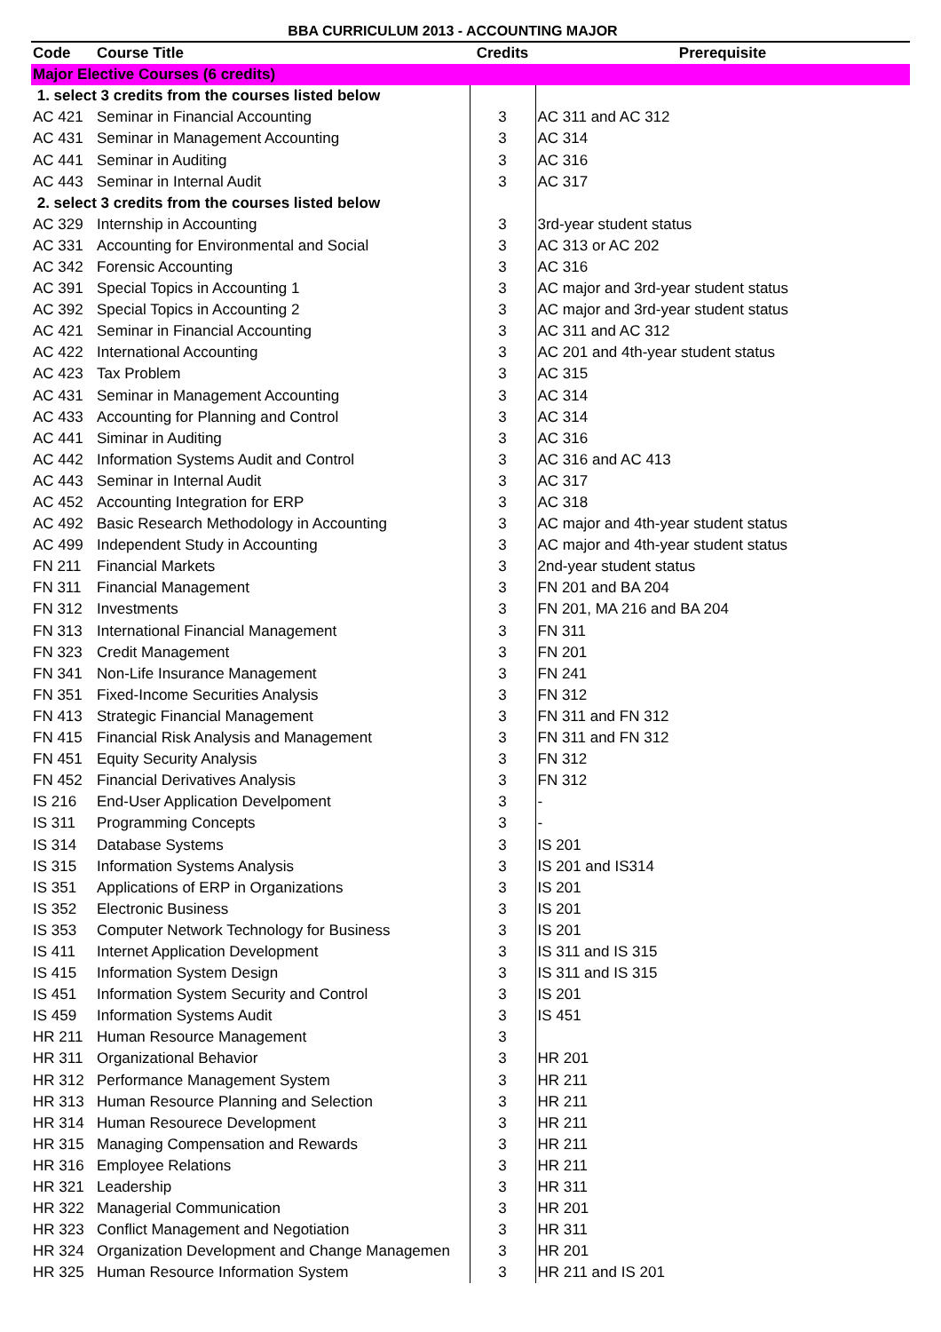BBA CURRICULUM 2013 - ACCOUNTING MAJOR
| Code | Course Title | Credits | Prerequisite |
| --- | --- | --- | --- |
| Major Elective Courses (6 credits) | | | |
| 1. select 3 credits from the courses listed below | | | |
| AC 421 | Seminar in Financial Accounting | 3 | AC 311 and AC 312 |
| AC 431 | Seminar in Management Accounting | 3 | AC 314 |
| AC 441 | Seminar in Auditing | 3 | AC 316 |
| AC 443 | Seminar in Internal Audit | 3 | AC 317 |
| 2. select 3 credits from the courses listed below | | | |
| AC 329 | Internship in Accounting | 3 | 3rd-year student status |
| AC 331 | Accounting for Environmental and Social | 3 | AC 313 or AC 202 |
| AC 342 | Forensic Accounting | 3 | AC 316 |
| AC 391 | Special Topics in Accounting 1 | 3 | AC major and 3rd-year student status |
| AC 392 | Special Topics in Accounting 2 | 3 | AC major and 3rd-year student status |
| AC 421 | Seminar in Financial Accounting | 3 | AC 311 and AC 312 |
| AC 422 | International Accounting | 3 | AC 201 and 4th-year student status |
| AC 423 | Tax Problem | 3 | AC 315 |
| AC 431 | Seminar in Management Accounting | 3 | AC 314 |
| AC 433 | Accounting for Planning and Control | 3 | AC 314 |
| AC 441 | Siminar in Auditing | 3 | AC 316 |
| AC 442 | Information Systems Audit and Control | 3 | AC 316 and AC 413 |
| AC 443 | Seminar in Internal Audit | 3 | AC 317 |
| AC 452 | Accounting Integration for ERP | 3 | AC 318 |
| AC 492 | Basic Research Methodology in Accounting | 3 | AC major and 4th-year student status |
| AC 499 | Independent Study in Accounting | 3 | AC major and 4th-year student status |
| FN 211 | Financial Markets | 3 | 2nd-year student status |
| FN 311 | Financial Management | 3 | FN 201 and BA 204 |
| FN 312 | Investments | 3 | FN 201, MA 216 and BA 204 |
| FN 313 | International Financial Management | 3 | FN 311 |
| FN 323 | Credit Management | 3 | FN 201 |
| FN 341 | Non-Life Insurance Management | 3 | FN 241 |
| FN 351 | Fixed-Income Securities Analysis | 3 | FN 312 |
| FN 413 | Strategic Financial Management | 3 | FN 311 and FN 312 |
| FN 415 | Financial Risk Analysis and Management | 3 | FN 311 and FN 312 |
| FN 451 | Equity Security Analysis | 3 | FN 312 |
| FN 452 | Financial Derivatives Analysis | 3 | FN 312 |
| IS 216 | End-User Application Develpoment | 3 | - |
| IS 311 | Programming Concepts | 3 | - |
| IS 314 | Database Systems | 3 | IS 201 |
| IS 315 | Information Systems Analysis | 3 | IS 201 and IS314 |
| IS 351 | Applications of ERP in Organizations | 3 | IS 201 |
| IS 352 | Electronic Business | 3 | IS 201 |
| IS 353 | Computer Network Technology for Business | 3 | IS 201 |
| IS 411 | Internet Application Development | 3 | IS 311 and IS 315 |
| IS 415 | Information System Design | 3 | IS 311 and IS 315 |
| IS 451 | Information System Security and Control | 3 | IS 201 |
| IS 459 | Information Systems Audit | 3 | IS 451 |
| HR 211 | Human Resource Management | 3 | |
| HR 311 | Organizational Behavior | 3 | HR 201 |
| HR 312 | Performance Management System | 3 | HR 211 |
| HR 313 | Human Resource Planning and Selection | 3 | HR 211 |
| HR 314 | Human Resourece Development | 3 | HR 211 |
| HR 315 | Managing Compensation and Rewards | 3 | HR 211 |
| HR 316 | Employee Relations | 3 | HR 211 |
| HR 321 | Leadership | 3 | HR 311 |
| HR 322 | Managerial Communication | 3 | HR 201 |
| HR 323 | Conflict Management and Negotiation | 3 | HR 311 |
| HR 324 | Organization Development and Change Managemen | 3 | HR 201 |
| HR 325 | Human Resource Information System | 3 | HR 211 and IS 201 |